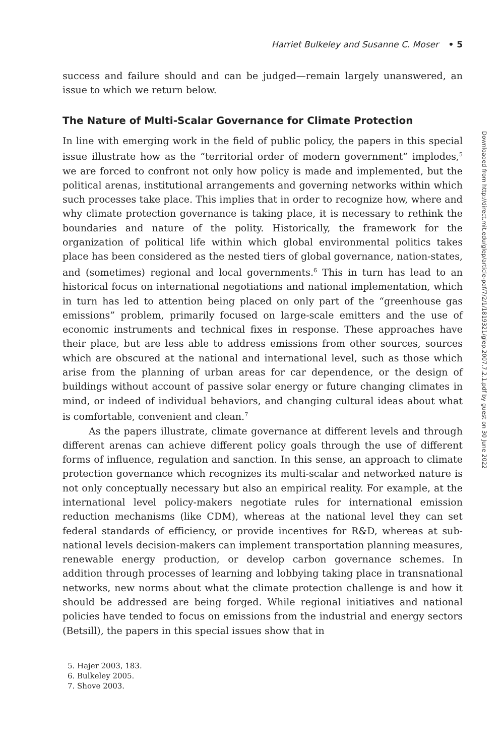Harriet Bulkeley and Susanne C. Moser • 5
success and failure should and can be judged—remain largely unanswered, an issue to which we return below.
The Nature of Multi-Scalar Governance for Climate Protection
In line with emerging work in the field of public policy, the papers in this special issue illustrate how as the “territorial order of modern government” implodes,<sup>5</sup> we are forced to confront not only how policy is made and implemented, but the political arenas, institutional arrangements and governing networks within which such processes take place. This implies that in order to recognize how, where and why climate protection governance is taking place, it is necessary to rethink the boundaries and nature of the polity. Historically, the framework for the organization of political life within which global environmental politics takes place has been considered as the nested tiers of global governance, nation-states, and (sometimes) regional and local governments.<sup>6</sup> This in turn has lead to an historical focus on international negotiations and national implementation, which in turn has led to attention being placed on only part of the “greenhouse gas emissions” problem, primarily focused on large-scale emitters and the use of economic instruments and technical fixes in response. These approaches have their place, but are less able to address emissions from other sources, sources which are obscured at the national and international level, such as those which arise from the planning of urban areas for car dependence, or the design of buildings without account of passive solar energy or future changing climates in mind, or indeed of individual behaviors, and changing cultural ideas about what is comfortable, convenient and clean.<sup>7</sup>
As the papers illustrate, climate governance at different levels and through different arenas can achieve different policy goals through the use of different forms of influence, regulation and sanction. In this sense, an approach to climate protection governance which recognizes its multi-scalar and networked nature is not only conceptually necessary but also an empirical reality. For example, at the international level policy-makers negotiate rules for international emission reduction mechanisms (like CDM), whereas at the national level they can set federal standards of efficiency, or provide incentives for R&D, whereas at sub-national levels decision-makers can implement transportation planning measures, renewable energy production, or develop carbon governance schemes. In addition through processes of learning and lobbying taking place in transnational networks, new norms about what the climate protection challenge is and how it should be addressed are being forged. While regional initiatives and national policies have tended to focus on emissions from the industrial and energy sectors (Betsill), the papers in this special issues show that in
5. Hajer 2003, 183.
6. Bulkeley 2005.
7. Shove 2003.
Downloaded from http://direct.mit.edu/glep/article-pdf/7/2/1/1819321/glep.2007.7.2.1.pdf by guest on 30 June 2022